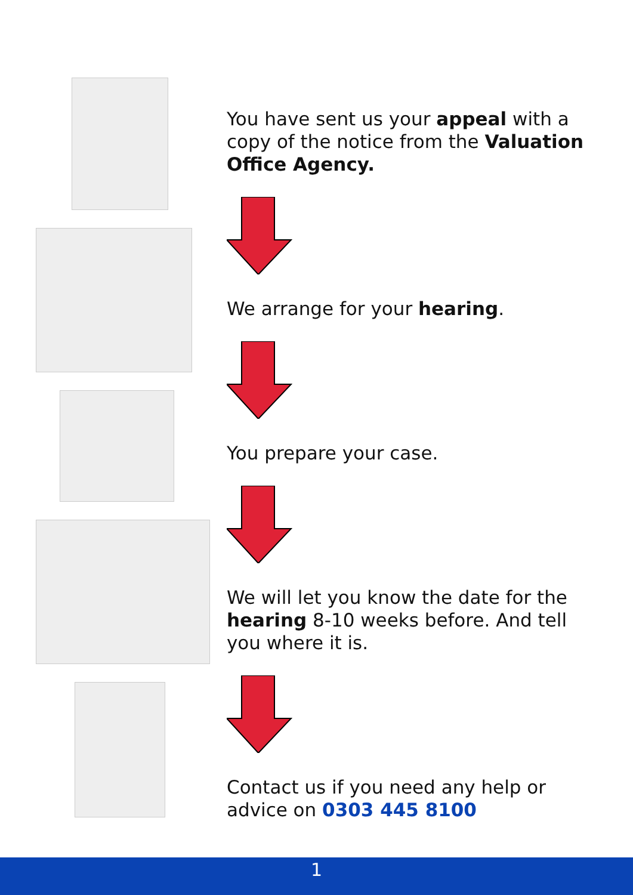You have sent us your appeal with a copy of the notice from the Valuation Office Agency.
We arrange for your hearing.
You prepare your case.
We will let you know the date for the hearing 8-10 weeks before. And tell you where it is.
Contact us if you need any help or advice on 0303 445 8100
1